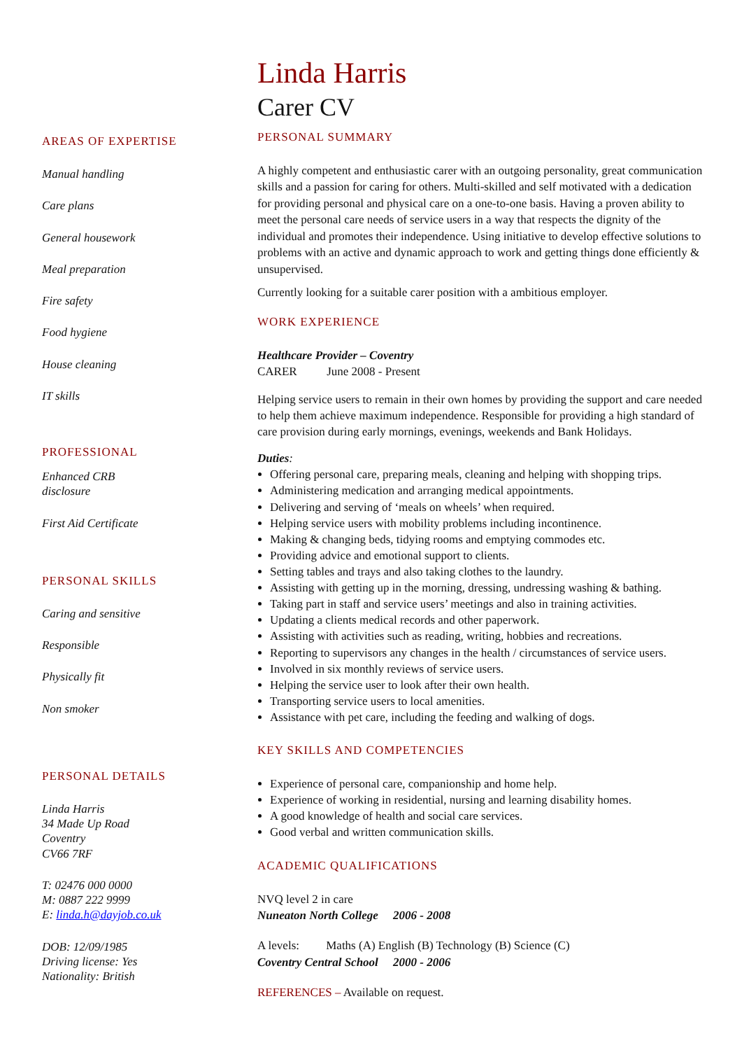AREAS OF EXPERTISE
Manual handling
Care plans
General housework
Meal preparation
Fire safety
Food hygiene
House cleaning
IT skills
PROFESSIONAL
Enhanced CRB
disclosure
First Aid Certificate
PERSONAL SKILLS
Caring and sensitive
Responsible
Physically fit
Non smoker
PERSONAL DETAILS
Linda Harris
34 Made Up Road
Coventry
CV66 7RF
T: 02476 000 0000
M: 0887 222 9999
E: linda.h@dayjob.co.uk
DOB: 12/09/1985
Driving license: Yes
Nationality: British
Linda Harris
Carer CV
PERSONAL SUMMARY
A highly competent and enthusiastic carer with an outgoing personality, great communication skills and a passion for caring for others. Multi-skilled and self motivated with a dedication for providing personal and physical care on a one-to-one basis. Having a proven ability to meet the personal care needs of service users in a way that respects the dignity of the individual and promotes their independence. Using initiative to develop effective solutions to problems with an active and dynamic approach to work and getting things done efficiently & unsupervised.
Currently looking for a suitable carer position with a ambitious employer.
WORK EXPERIENCE
Healthcare Provider – Coventry
CARER June 2008 - Present
Helping service users to remain in their own homes by providing the support and care needed to help them achieve maximum independence. Responsible for providing a high standard of care provision during early mornings, evenings, weekends and Bank Holidays.
Duties:
Offering personal care, preparing meals, cleaning and helping with shopping trips.
Administering medication and arranging medical appointments.
Delivering and serving of ‘meals on wheels’ when required.
Helping service users with mobility problems including incontinence.
Making & changing beds, tidying rooms and emptying commodes etc.
Providing advice and emotional support to clients.
Setting tables and trays and also taking clothes to the laundry.
Assisting with getting up in the morning, dressing, undressing washing & bathing.
Taking part in staff and service users’ meetings and also in training activities.
Updating a clients medical records and other paperwork.
Assisting with activities such as reading, writing, hobbies and recreations.
Reporting to supervisors any changes in the health / circumstances of service users.
Involved in six monthly reviews of service users.
Helping the service user to look after their own health.
Transporting service users to local amenities.
Assistance with pet care, including the feeding and walking of dogs.
KEY SKILLS AND COMPETENCIES
Experience of personal care, companionship and home help.
Experience of working in residential, nursing and learning disability homes.
A good knowledge of health and social care services.
Good verbal and written communication skills.
ACADEMIC QUALIFICATIONS
NVQ level 2 in care
Nuneaton North College 2006 - 2008
A levels: Maths (A) English (B) Technology (B) Science (C)
Coventry Central School 2000 - 2006
REFERENCES – Available on request.